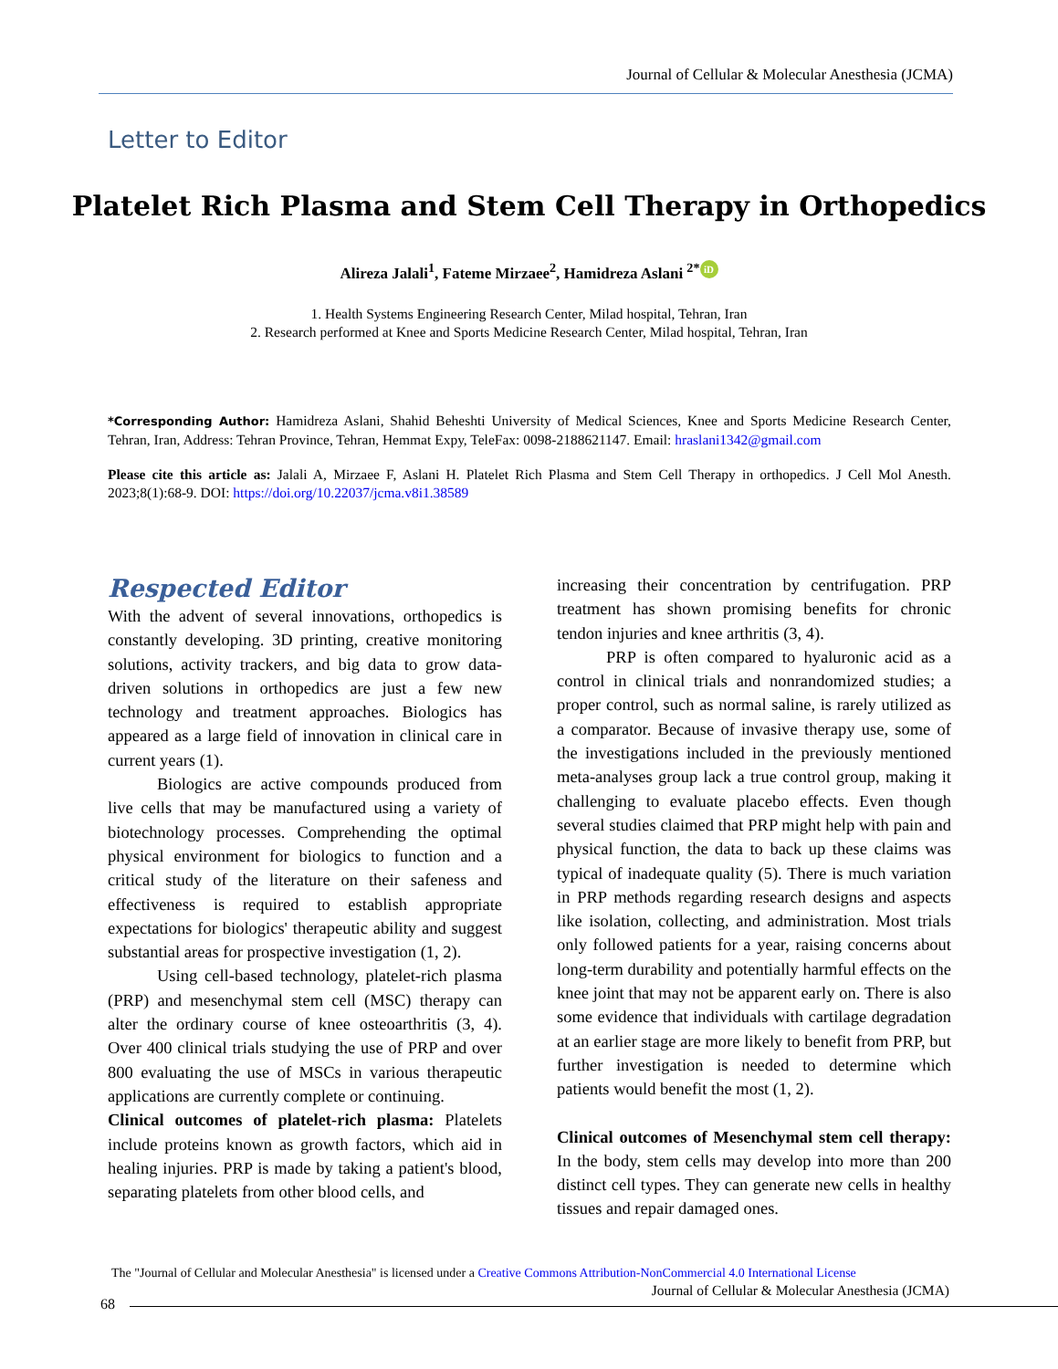Journal of Cellular & Molecular Anesthesia (JCMA)
Letter to Editor
Platelet Rich Plasma and Stem Cell Therapy in Orthopedics
Alireza Jalali<sup>1</sup>, Fateme Mirzaee<sup>2</sup>, Hamidreza Aslani <sup>2*</sup> iD
1. Health Systems Engineering Research Center, Milad hospital, Tehran, Iran
2. Research performed at Knee and Sports Medicine Research Center, Milad hospital, Tehran, Iran
*Corresponding Author: Hamidreza Aslani, Shahid Beheshti University of Medical Sciences, Knee and Sports Medicine Research Center, Tehran, Iran, Address: Tehran Province, Tehran, Hemmat Expy, TeleFax: 0098-2188621147. Email: hraslani1342@gmail.com
Please cite this article as: Jalali A, Mirzaee F, Aslani H. Platelet Rich Plasma and Stem Cell Therapy in orthopedics. J Cell Mol Anesth. 2023;8(1):68-9. DOI: https://doi.org/10.22037/jcma.v8i1.38589
Respected Editor
With the advent of several innovations, orthopedics is constantly developing. 3D printing, creative monitoring solutions, activity trackers, and big data to grow data-driven solutions in orthopedics are just a few new technology and treatment approaches. Biologics has appeared as a large field of innovation in clinical care in current years (1).
Biologics are active compounds produced from live cells that may be manufactured using a variety of biotechnology processes. Comprehending the optimal physical environment for biologics to function and a critical study of the literature on their safeness and effectiveness is required to establish appropriate expectations for biologics' therapeutic ability and suggest substantial areas for prospective investigation (1, 2).
Using cell-based technology, platelet-rich plasma (PRP) and mesenchymal stem cell (MSC) therapy can alter the ordinary course of knee osteoarthritis (3, 4). Over 400 clinical trials studying the use of PRP and over 800 evaluating the use of MSCs in various therapeutic applications are currently complete or continuing.
Clinical outcomes of platelet-rich plasma: Platelets include proteins known as growth factors, which aid in healing injuries. PRP is made by taking a patient's blood, separating platelets from other blood cells, and
increasing their concentration by centrifugation. PRP treatment has shown promising benefits for chronic tendon injuries and knee arthritis (3, 4).
PRP is often compared to hyaluronic acid as a control in clinical trials and nonrandomized studies; a proper control, such as normal saline, is rarely utilized as a comparator. Because of invasive therapy use, some of the investigations included in the previously mentioned meta-analyses group lack a true control group, making it challenging to evaluate placebo effects. Even though several studies claimed that PRP might help with pain and physical function, the data to back up these claims was typical of inadequate quality (5). There is much variation in PRP methods regarding research designs and aspects like isolation, collecting, and administration. Most trials only followed patients for a year, raising concerns about long-term durability and potentially harmful effects on the knee joint that may not be apparent early on. There is also some evidence that individuals with cartilage degradation at an earlier stage are more likely to benefit from PRP, but further investigation is needed to determine which patients would benefit the most (1, 2).
Clinical outcomes of Mesenchymal stem cell therapy: In the body, stem cells may develop into more than 200 distinct cell types. They can generate new cells in healthy tissues and repair damaged ones.
The "Journal of Cellular and Molecular Anesthesia" is licensed under a Creative Commons Attribution-NonCommercial 4.0 International License
Journal of Cellular & Molecular Anesthesia (JCMA)
68